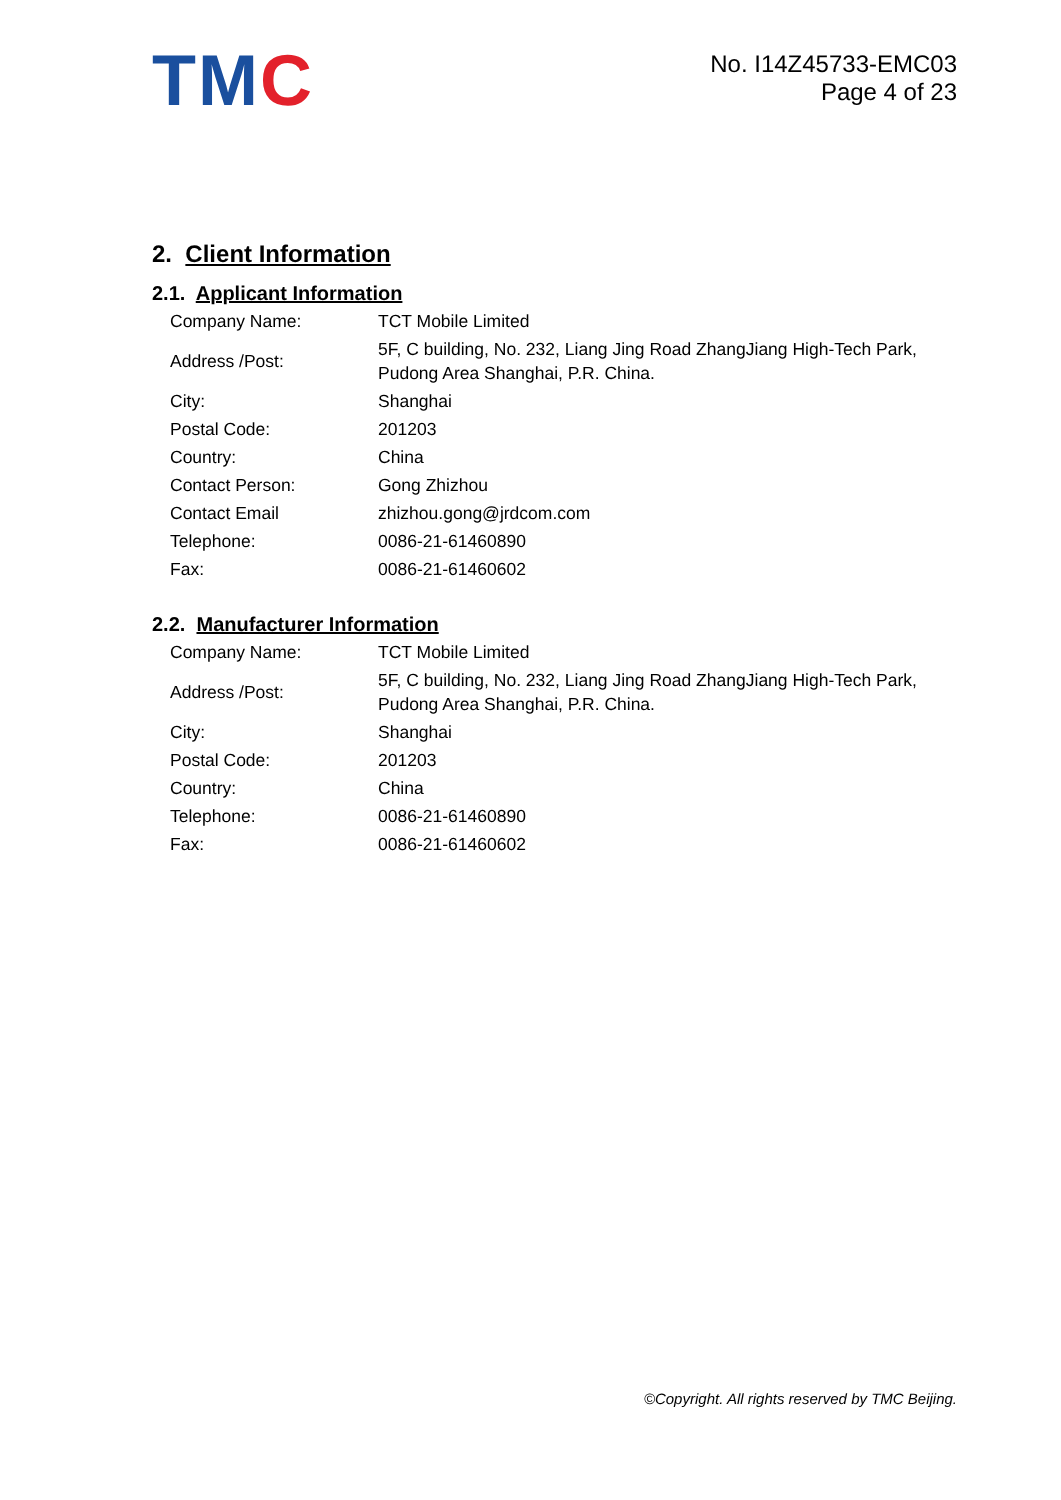TMC
No. I14Z45733-EMC03
Page 4 of 23
2. Client Information
2.1. Applicant Information
| Company Name: | TCT Mobile Limited |
| Address /Post: | 5F, C building, No. 232, Liang Jing Road ZhangJiang High-Tech Park, Pudong Area Shanghai, P.R. China. |
| City: | Shanghai |
| Postal Code: | 201203 |
| Country: | China |
| Contact Person: | Gong Zhizhou |
| Contact Email | zhizhou.gong@jrdcom.com |
| Telephone: | 0086-21-61460890 |
| Fax: | 0086-21-61460602 |
2.2. Manufacturer Information
| Company Name: | TCT Mobile Limited |
| Address /Post: | 5F, C building, No. 232, Liang Jing Road ZhangJiang High-Tech Park, Pudong Area Shanghai, P.R. China. |
| City: | Shanghai |
| Postal Code: | 201203 |
| Country: | China |
| Telephone: | 0086-21-61460890 |
| Fax: | 0086-21-61460602 |
©Copyright. All rights reserved by TMC Beijing.